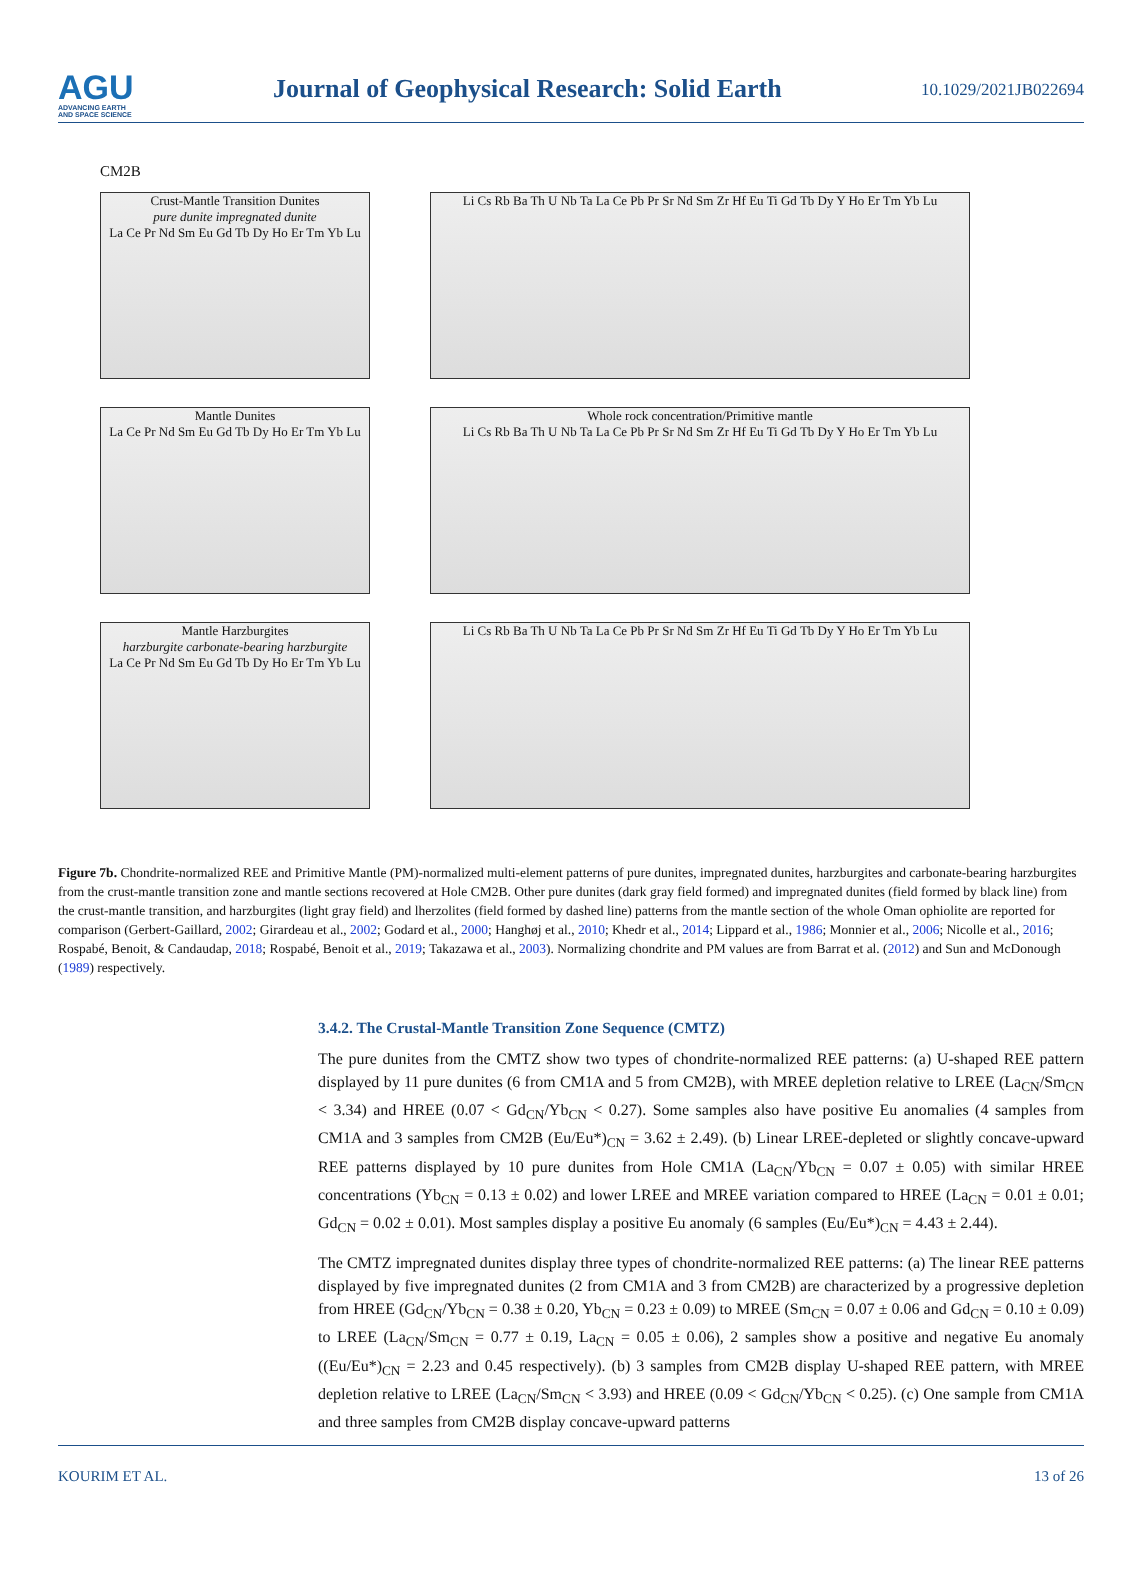AGU
ADVANCING EARTH
AND SPACE SCIENCE
Journal of Geophysical Research: Solid Earth
10.1029/2021JB022694
CM2B
Crust-Mantle Transition Dunites
pure dunite impregnated dunite
La Ce Pr Nd Sm Eu Gd Tb Dy Ho Er Tm Yb Lu
Li Cs Rb Ba Th U Nb Ta La Ce Pb Pr Sr Nd Sm Zr Hf Eu Ti Gd Tb Dy Y Ho Er Tm Yb Lu
Mantle Dunites
La Ce Pr Nd Sm Eu Gd Tb Dy Ho Er Tm Yb Lu
Whole rock concentration/Primitive mantle
Li Cs Rb Ba Th U Nb Ta La Ce Pb Pr Sr Nd Sm Zr Hf Eu Ti Gd Tb Dy Y Ho Er Tm Yb Lu
Mantle Harzburgites
harzburgite carbonate-bearing harzburgite
La Ce Pr Nd Sm Eu Gd Tb Dy Ho Er Tm Yb Lu
Li Cs Rb Ba Th U Nb Ta La Ce Pb Pr Sr Nd Sm Zr Hf Eu Ti Gd Tb Dy Y Ho Er Tm Yb Lu
Figure 7b. Chondrite-normalized REE and Primitive Mantle (PM)-normalized multi-element patterns of pure dunites, impregnated dunites, harzburgites and carbonate-bearing harzburgites from the crust-mantle transition zone and mantle sections recovered at Hole CM2B. Other pure dunites (dark gray field formed) and impregnated dunites (field formed by black line) from the crust-mantle transition, and harzburgites (light gray field) and lherzolites (field formed by dashed line) patterns from the mantle section of the whole Oman ophiolite are reported for comparison (Gerbert-Gaillard, 2002; Girardeau et al., 2002; Godard et al., 2000; Hanghøj et al., 2010; Khedr et al., 2014; Lippard et al., 1986; Monnier et al., 2006; Nicolle et al., 2016; Rospabé, Benoit, & Candaudap, 2018; Rospabé, Benoit et al., 2019; Takazawa et al., 2003). Normalizing chondrite and PM values are from Barrat et al. (2012) and Sun and McDonough (1989) respectively.
3.4.2. The Crustal-Mantle Transition Zone Sequence (CMTZ)
The pure dunites from the CMTZ show two types of chondrite-normalized REE patterns: (a) U-shaped REE pattern displayed by 11 pure dunites (6 from CM1A and 5 from CM2B), with MREE depletion relative to LREE (La<sub>CN</sub>/Sm<sub>CN</sub> < 3.34) and HREE (0.07 < Gd<sub>CN</sub>/Yb<sub>CN</sub> < 0.27). Some samples also have positive Eu anomalies (4 samples from CM1A and 3 samples from CM2B (Eu/Eu*)<sub>CN</sub> = 3.62 ± 2.49). (b) Linear LREE-depleted or slightly concave-upward REE patterns displayed by 10 pure dunites from Hole CM1A (La<sub>CN</sub>/Yb<sub>CN</sub> = 0.07 ± 0.05) with similar HREE concentrations (Yb<sub>CN</sub> = 0.13 ± 0.02) and lower LREE and MREE variation compared to HREE (La<sub>CN</sub> = 0.01 ± 0.01; Gd<sub>CN</sub> = 0.02 ± 0.01). Most samples display a positive Eu anomaly (6 samples (Eu/Eu*)<sub>CN</sub> = 4.43 ± 2.44).
The CMTZ impregnated dunites display three types of chondrite-normalized REE patterns: (a) The linear REE patterns displayed by five impregnated dunites (2 from CM1A and 3 from CM2B) are characterized by a progressive depletion from HREE (Gd<sub>CN</sub>/Yb<sub>CN</sub> = 0.38 ± 0.20, Yb<sub>CN</sub> = 0.23 ± 0.09) to MREE (Sm<sub>CN</sub> = 0.07 ± 0.06 and Gd<sub>CN</sub> = 0.10 ± 0.09) to LREE (La<sub>CN</sub>/Sm<sub>CN</sub> = 0.77 ± 0.19, La<sub>CN</sub> = 0.05 ± 0.06), 2 samples show a positive and negative Eu anomaly ((Eu/Eu*)<sub>CN</sub> = 2.23 and 0.45 respectively). (b) 3 samples from CM2B display U-shaped REE pattern, with MREE depletion relative to LREE (La<sub>CN</sub>/Sm<sub>CN</sub> < 3.93) and HREE (0.09 < Gd<sub>CN</sub>/Yb<sub>CN</sub> < 0.25). (c) One sample from CM1A and three samples from CM2B display concave-upward patterns
KOURIM ET AL. 13 of 26